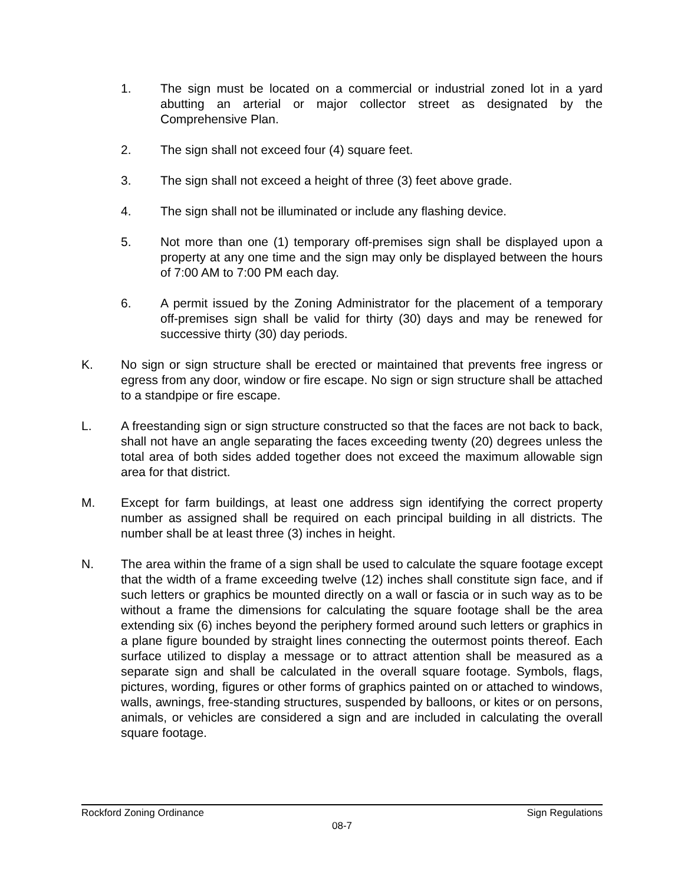1. The sign must be located on a commercial or industrial zoned lot in a yard abutting an arterial or major collector street as designated by the Comprehensive Plan.
2. The sign shall not exceed four (4) square feet.
3. The sign shall not exceed a height of three (3) feet above grade.
4. The sign shall not be illuminated or include any flashing device.
5. Not more than one (1) temporary off-premises sign shall be displayed upon a property at any one time and the sign may only be displayed between the hours of 7:00 AM to 7:00 PM each day.
6. A permit issued by the Zoning Administrator for the placement of a temporary off-premises sign shall be valid for thirty (30) days and may be renewed for successive thirty (30) day periods.
K. No sign or sign structure shall be erected or maintained that prevents free ingress or egress from any door, window or fire escape. No sign or sign structure shall be attached to a standpipe or fire escape.
L. A freestanding sign or sign structure constructed so that the faces are not back to back, shall not have an angle separating the faces exceeding twenty (20) degrees unless the total area of both sides added together does not exceed the maximum allowable sign area for that district.
M. Except for farm buildings, at least one address sign identifying the correct property number as assigned shall be required on each principal building in all districts. The number shall be at least three (3) inches in height.
N. The area within the frame of a sign shall be used to calculate the square footage except that the width of a frame exceeding twelve (12) inches shall constitute sign face, and if such letters or graphics be mounted directly on a wall or fascia or in such way as to be without a frame the dimensions for calculating the square footage shall be the area extending six (6) inches beyond the periphery formed around such letters or graphics in a plane figure bounded by straight lines connecting the outermost points thereof. Each surface utilized to display a message or to attract attention shall be measured as a separate sign and shall be calculated in the overall square footage. Symbols, flags, pictures, wording, figures or other forms of graphics painted on or attached to windows, walls, awnings, free-standing structures, suspended by balloons, or kites or on persons, animals, or vehicles are considered a sign and are included in calculating the overall square footage.
Rockford Zoning Ordinance Sign Regulations
08-7